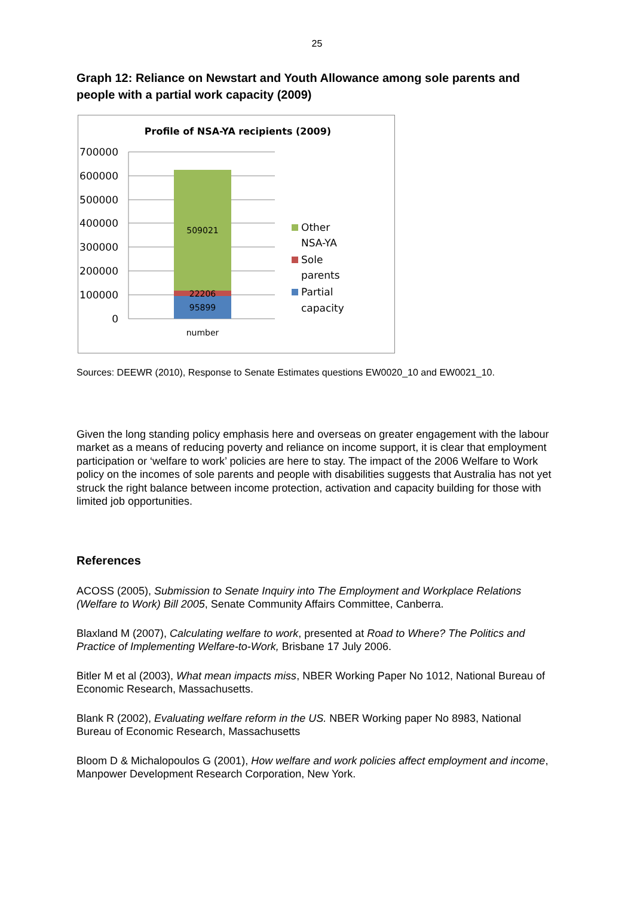25
Graph 12: Reliance on Newstart and Youth Allowance among sole parents and people with a partial work capacity (2009)
Profile of NSA-YA recipients (2009)
700000
600000
500000
400000
300000
200000
100000
0
509021
22206
95899
number
Other
NSA-YA
Sole
parents
Partial
capacity
Sources: DEEWR (2010), Response to Senate Estimates questions EW0020_10 and EW0021_10.
Given the long standing policy emphasis here and overseas on greater engagement with the labour market as a means of reducing poverty and reliance on income support, it is clear that employment participation or ‘welfare to work’ policies are here to stay. The impact of the 2006 Welfare to Work policy on the incomes of sole parents and people with disabilities suggests that Australia has not yet struck the right balance between income protection, activation and capacity building for those with limited job opportunities.
References
ACOSS (2005), Submission to Senate Inquiry into The Employment and Workplace Relations (Welfare to Work) Bill 2005, Senate Community Affairs Committee, Canberra.
Blaxland M (2007), Calculating welfare to work, presented at Road to Where? The Politics and Practice of Implementing Welfare-to-Work, Brisbane 17 July 2006.
Bitler M et al (2003), What mean impacts miss, NBER Working Paper No 1012, National Bureau of Economic Research, Massachusetts.
Blank R (2002), Evaluating welfare reform in the US. NBER Working paper No 8983, National Bureau of Economic Research, Massachusetts
Bloom D & Michalopoulos G (2001), How welfare and work policies affect employment and income, Manpower Development Research Corporation, New York.